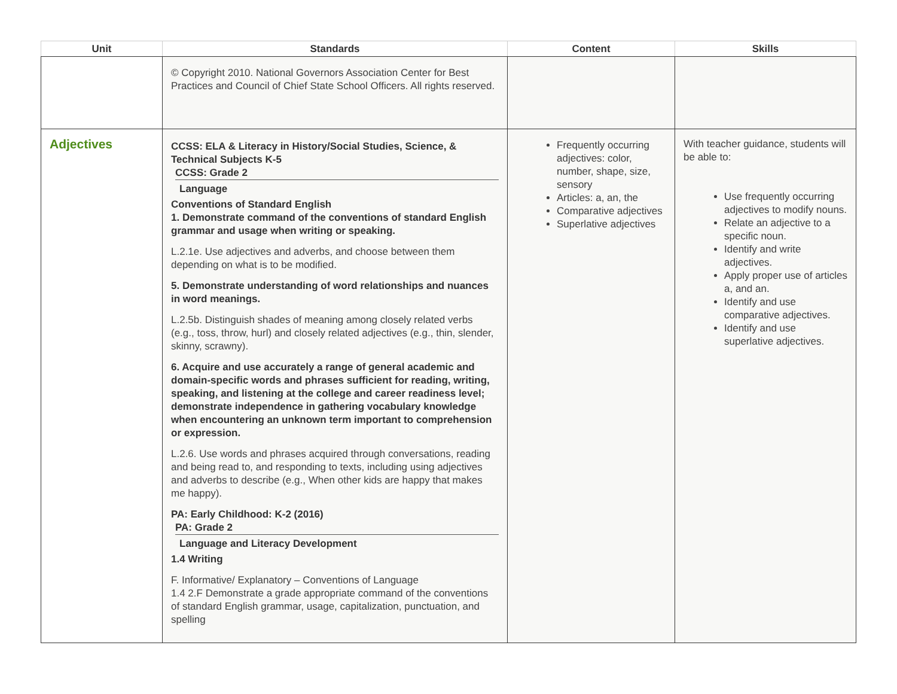| Unit | Standards | Content | Skills |
| --- | --- | --- | --- |
| | © Copyright 2010. National Governors Association Center for Best Practices and Council of Chief State School Officers. All rights reserved. | | |
| Adjectives | CCSS: ELA & Literacy in History/Social Studies, Science, & Technical Subjects K-5 CCSS: Grade 2 Language Conventions of Standard English 1. Demonstrate command of the conventions of standard English grammar and usage when writing or speaking. L.2.1e. Use adjectives and adverbs, and choose between them depending on what is to be modified. 5. Demonstrate understanding of word relationships and nuances in word meanings. L.2.5b. Distinguish shades of meaning among closely related verbs (e.g., toss, throw, hurl) and closely related adjectives (e.g., thin, slender, skinny, scrawny). 6. Acquire and use accurately a range of general academic and domain-specific words and phrases sufficient for reading, writing, speaking, and listening at the college and career readiness level; demonstrate independence in gathering vocabulary knowledge when encountering an unknown term important to comprehension or expression. L.2.6. Use words and phrases acquired through conversations, reading and being read to, and responding to texts, including using adjectives and adverbs to describe (e.g., When other kids are happy that makes me happy). PA: Early Childhood: K-2 (2016) PA: Grade 2 Language and Literacy Development 1.4 Writing F. Informative/ Explanatory – Conventions of Language 1.4 2.F Demonstrate a grade appropriate command of the conventions of standard English grammar, usage, capitalization, punctuation, and spelling | Frequently occurring adjectives: color, number, shape, size, sensory Articles: a, an, the Comparative adjectives Superlative adjectives | With teacher guidance, students will be able to: Use frequently occurring adjectives to modify nouns. Relate an adjective to a specific noun. Identify and write adjectives. Apply proper use of articles a, and an. Identify and use comparative adjectives. Identify and use superlative adjectives. |